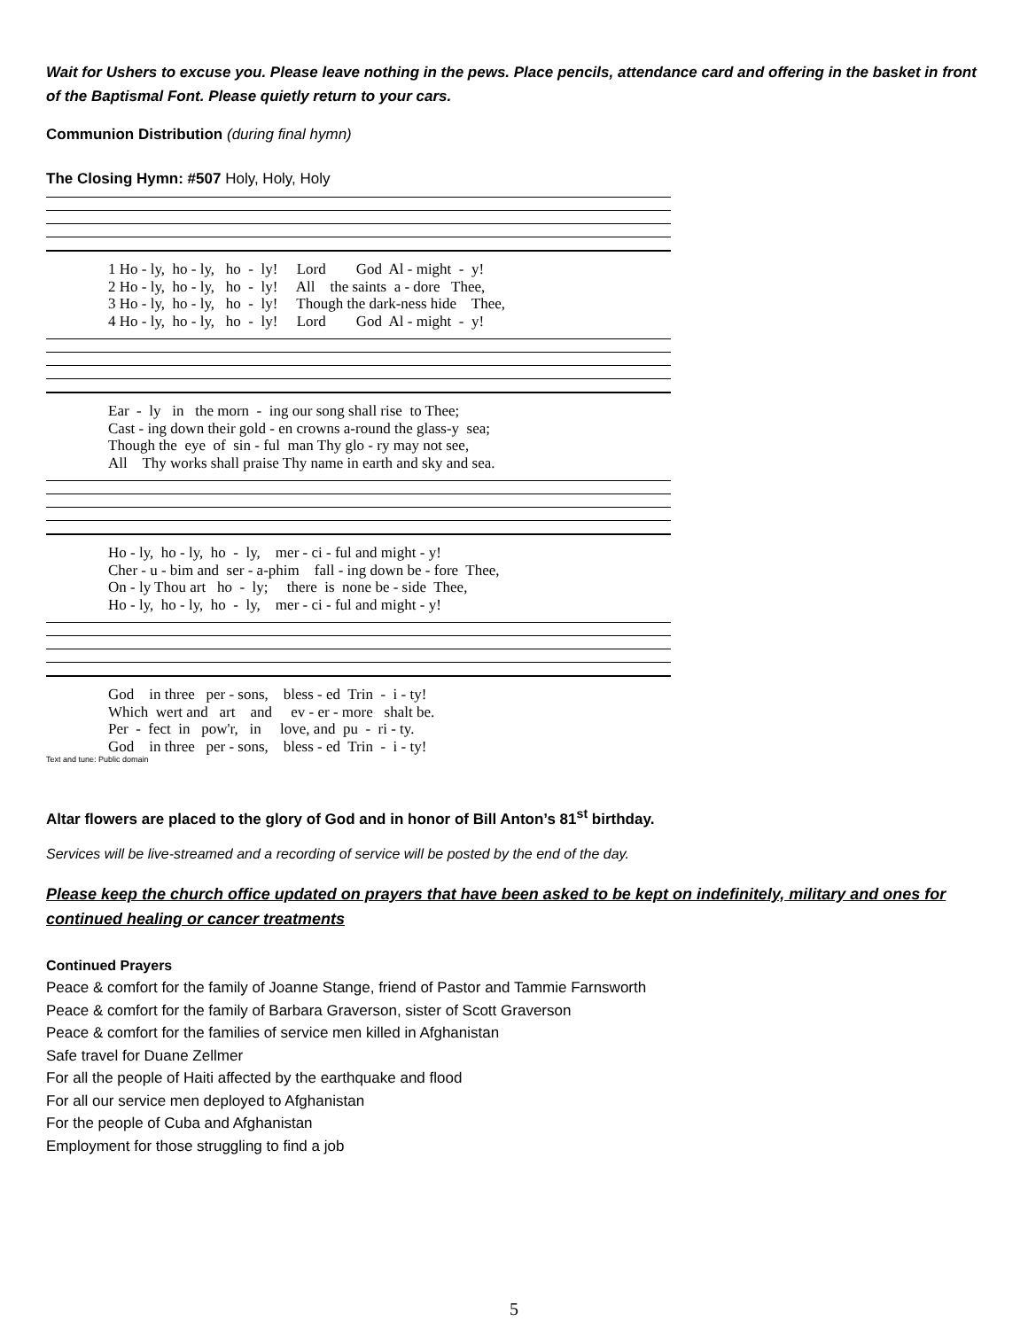Wait for Ushers to excuse you. Please leave nothing in the pews. Place pencils, attendance card and offering in the basket in front of the Baptismal Font. Please quietly return to your cars.
Communion Distribution (during final hymn)
The Closing Hymn: #507 Holy, Holy, Holy
1 Ho - ly, ho - ly, ho - ly! Lord God Al - might - y! 2 Ho - ly, ho - ly, ho - ly! All the saints a - dore Thee, 3 Ho - ly, ho - ly, ho - ly! Though the dark-ness hide Thee, 4 Ho - ly, ho - ly, ho - ly! Lord God Al - might - y!
Ear - ly in the morn - ing our song shall rise to Thee; Cast - ing down their gold - en crowns a-round the glass-y sea; Though the eye of sin - ful man Thy glo - ry may not see, All Thy works shall praise Thy name in earth and sky and sea.
Ho - ly, ho - ly, ho - ly, mer - ci - ful and might - y! Cher - u - bim and ser - a-phim fall - ing down be - fore Thee, On - ly Thou art ho - ly; there is none be - side Thee, Ho - ly, ho - ly, ho - ly, mer - ci - ful and might - y!
God in three per - sons, bless - ed Trin - i - ty! Which wert and art and ev - er - more shalt be. Per - fect in pow'r, in love, and pu - ri - ty. God in three per - sons, bless - ed Trin - i - ty!
Text and tune: Public domain
Altar flowers are placed to the glory of God and in honor of Bill Anton’s 81<sup>st</sup> birthday.
Services will be live-streamed and a recording of service will be posted by the end of the day.
Please keep the church office updated on prayers that have been asked to be kept on indefinitely, military and ones for continued healing or cancer treatments
Continued Prayers
Peace & comfort for the family of Joanne Stange, friend of Pastor and Tammie Farnsworth
Peace & comfort for the family of Barbara Graverson, sister of Scott Graverson
Peace & comfort for the families of service men killed in Afghanistan
Safe travel for Duane Zellmer
For all the people of Haiti affected by the earthquake and flood
For all our service men deployed to Afghanistan
For the people of Cuba and Afghanistan
Employment for those struggling to find a job
5